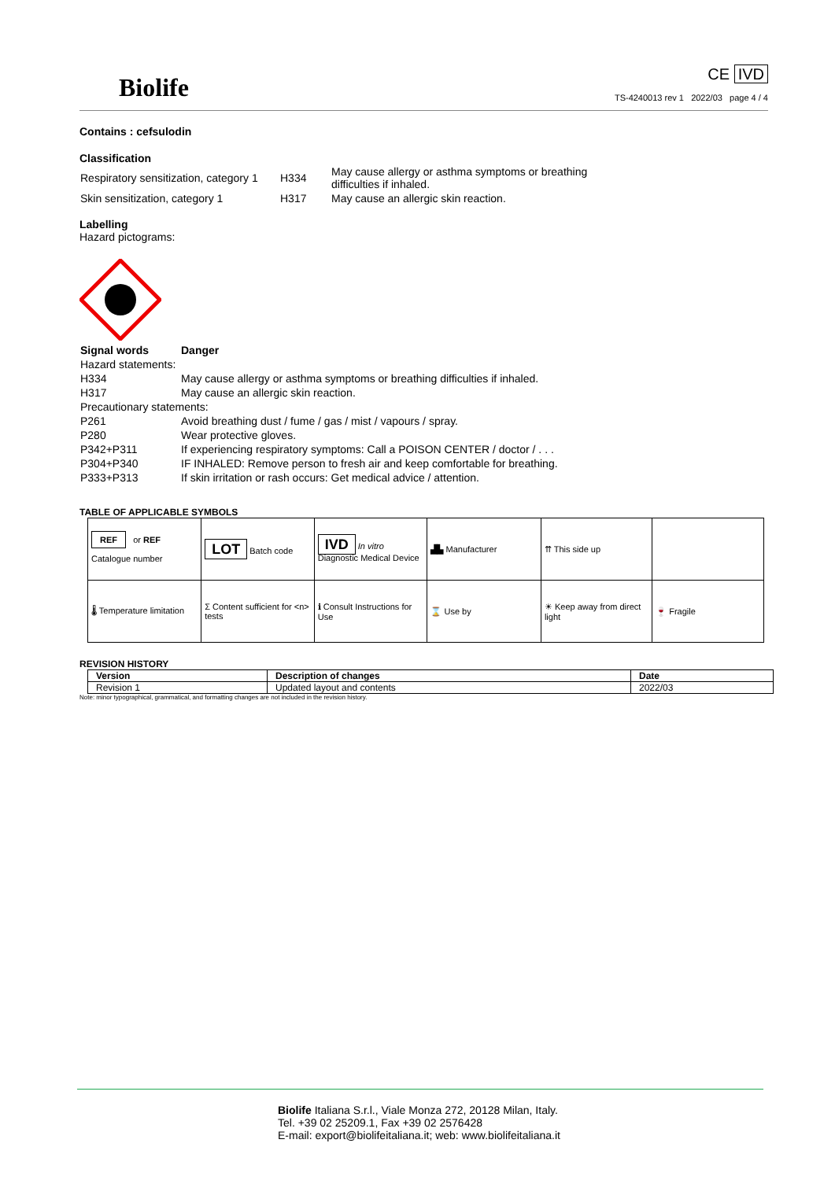Biolife
CE IVD
TS-4240013 rev 1 2022/03 page 4 / 4
Contains : cefsulodin
Classification
| Respiratory sensitization, category 1 | H334 | May cause allergy or asthma symptoms or breathing difficulties if inhaled. |
| Skin sensitization, category 1 | H317 | May cause an allergic skin reaction. |
Labelling
Hazard pictograms:
| Signal words | Danger |
| Hazard statements: | |
| H334 | May cause allergy or asthma symptoms or breathing difficulties if inhaled. |
| H317 | May cause an allergic skin reaction. |
| Precautionary statements: | |
| P261 | Avoid breathing dust / fume / gas / mist / vapours / spray. |
| P280 | Wear protective gloves. |
| P342+P311 | If experiencing respiratory symptoms: Call a POISON CENTER / doctor / . . . |
| P304+P340 | IF INHALED: Remove person to fresh air and keep comfortable for breathing. |
| P333+P313 | If skin irritation or rash occurs: Get medical advice / attention. |
TABLE OF APPLICABLE SYMBOLS
| REF or REF Catalogue number | LOT Batch code | IVD In vitro Diagnostic Medical Device | ▟▙ Manufacturer | ⇈ This side up | |
| 🌡 Temperature limitation | Σ Content sufficient for <n> tests | ℹ Consult Instructions for Use | ⌛ Use by | ☀ Keep away from direct light | 🍷 Fragile |
REVISION HISTORY
| Version | Description of changes | Date |
| --- | --- | --- |
| Revision 1 | Updated layout and contents | 2022/03 |
Note: minor typographical, grammatical, and formatting changes are not included in the revision history.
Biolife Italiana S.r.l., Viale Monza 272, 20128 Milan, Italy.
Tel. +39 02 25209.1, Fax +39 02 2576428
E-mail: export@biolifeitaliana.it; web: www.biolifeitaliana.it